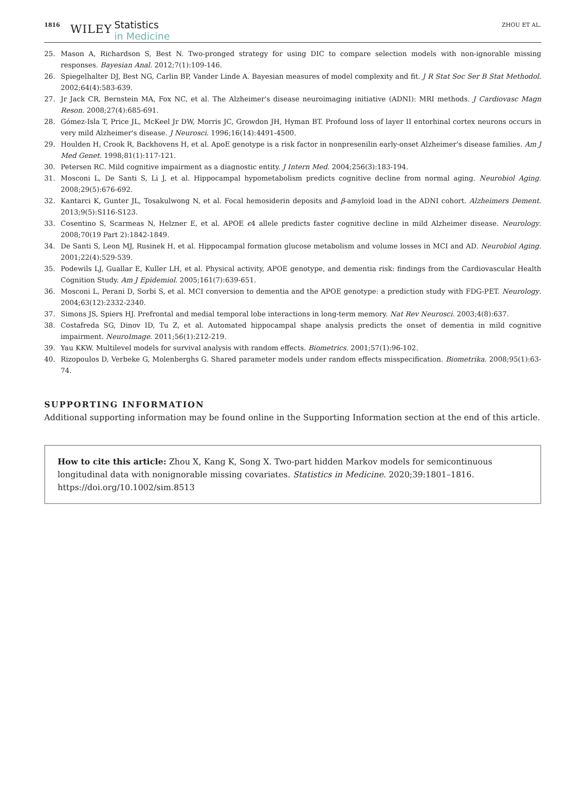1816 WILEY Statistics
in Medicine ZHOU ET AL.
25. Mason A, Richardson S, Best N. Two-pronged strategy for using DIC to compare selection models with non-ignorable missing responses. Bayesian Anal. 2012;7(1):109-146.
26. Spiegelhalter DJ, Best NG, Carlin BP, Vander Linde A. Bayesian measures of model complexity and fit. J R Stat Soc Ser B Stat Methodol. 2002;64(4):583-639.
27. Jr Jack CR, Bernstein MA, Fox NC, et al. The Alzheimer's disease neuroimaging initiative (ADNI): MRI methods. J Cardiovasc Magn Reson. 2008;27(4):685-691.
28. Gómez-Isla T, Price JL, McKeel Jr DW, Morris JC, Growdon JH, Hyman BT. Profound loss of layer II entorhinal cortex neurons occurs in very mild Alzheimer's disease. J Neurosci. 1996;16(14):4491-4500.
29. Houlden H, Crook R, Backhovens H, et al. ApoE genotype is a risk factor in nonpresenilin early-onset Alzheimer's disease families. Am J Med Genet. 1998;81(1):117-121.
30. Petersen RC. Mild cognitive impairment as a diagnostic entity. J Intern Med. 2004;256(3):183-194.
31. Mosconi L, De Santi S, Li J, et al. Hippocampal hypometabolism predicts cognitive decline from normal aging. Neurobiol Aging. 2008;29(5):676-692.
32. Kantarci K, Gunter JL, Tosakulwong N, et al. Focal hemosiderin deposits and β-amyloid load in the ADNI cohort. Alzheimers Dement. 2013;9(5):S116-S123.
33. Cosentino S, Scarmeas N, Helzner E, et al. APOE ϵ4 allele predicts faster cognitive decline in mild Alzheimer disease. Neurology. 2008;70(19 Part 2):1842-1849.
34. De Santi S, Leon MJ, Rusinek H, et al. Hippocampal formation glucose metabolism and volume losses in MCI and AD. Neurobiol Aging. 2001;22(4):529-539.
35. Podewils LJ, Guallar E, Kuller LH, et al. Physical activity, APOE genotype, and dementia risk: findings from the Cardiovascular Health Cognition Study. Am J Epidemiol. 2005;161(7):639-651.
36. Mosconi L, Perani D, Sorbi S, et al. MCI conversion to dementia and the APOE genotype: a prediction study with FDG-PET. Neurology. 2004;63(12):2332-2340.
37. Simons JS, Spiers HJ. Prefrontal and medial temporal lobe interactions in long-term memory. Nat Rev Neurosci. 2003;4(8):637.
38. Costafreda SG, Dinov ID, Tu Z, et al. Automated hippocampal shape analysis predicts the onset of dementia in mild cognitive impairment. NeuroImage. 2011;56(1):212-219.
39. Yau KKW. Multilevel models for survival analysis with random effects. Biometrics. 2001;57(1):96-102.
40. Rizopoulos D, Verbeke G, Molenberghs G. Shared parameter models under random effects misspecification. Biometrika. 2008;95(1):63-74.
SUPPORTING INFORMATION
Additional supporting information may be found online in the Supporting Information section at the end of this article.
How to cite this article: Zhou X, Kang K, Song X. Two-part hidden Markov models for semicontinuous longitudinal data with nonignorable missing covariates. Statistics in Medicine. 2020;39:1801–1816.
https://doi.org/10.1002/sim.8513